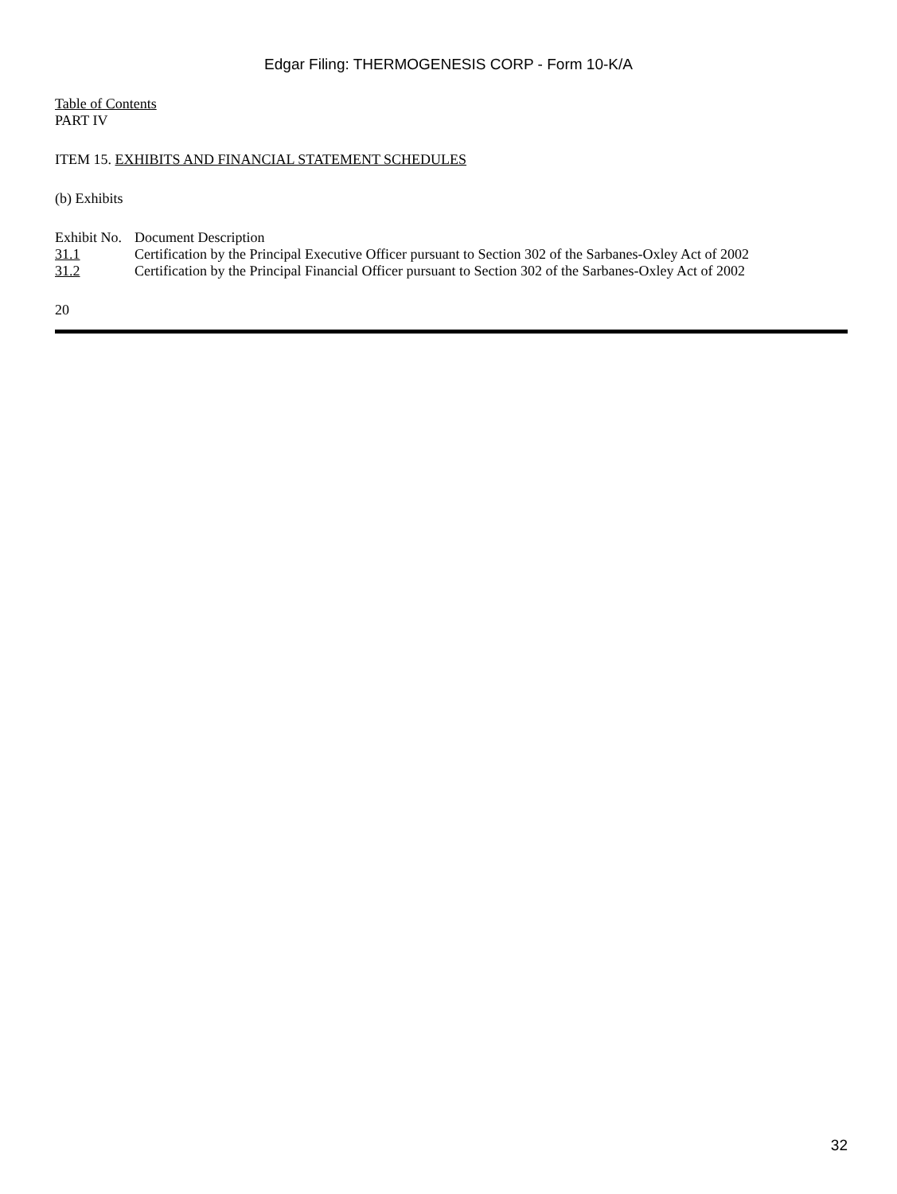Edgar Filing: THERMOGENESIS CORP - Form 10-K/A
Table of Contents
PART IV
ITEM 15. EXHIBITS AND FINANCIAL STATEMENT SCHEDULES
(b) Exhibits
| Exhibit No. | Document Description |
| 31.1 | Certification by the Principal Executive Officer pursuant to Section 302 of the Sarbanes-Oxley Act of 2002 |
| 31.2 | Certification by the Principal Financial Officer pursuant to Section 302 of the Sarbanes-Oxley Act of 2002 |
20
32